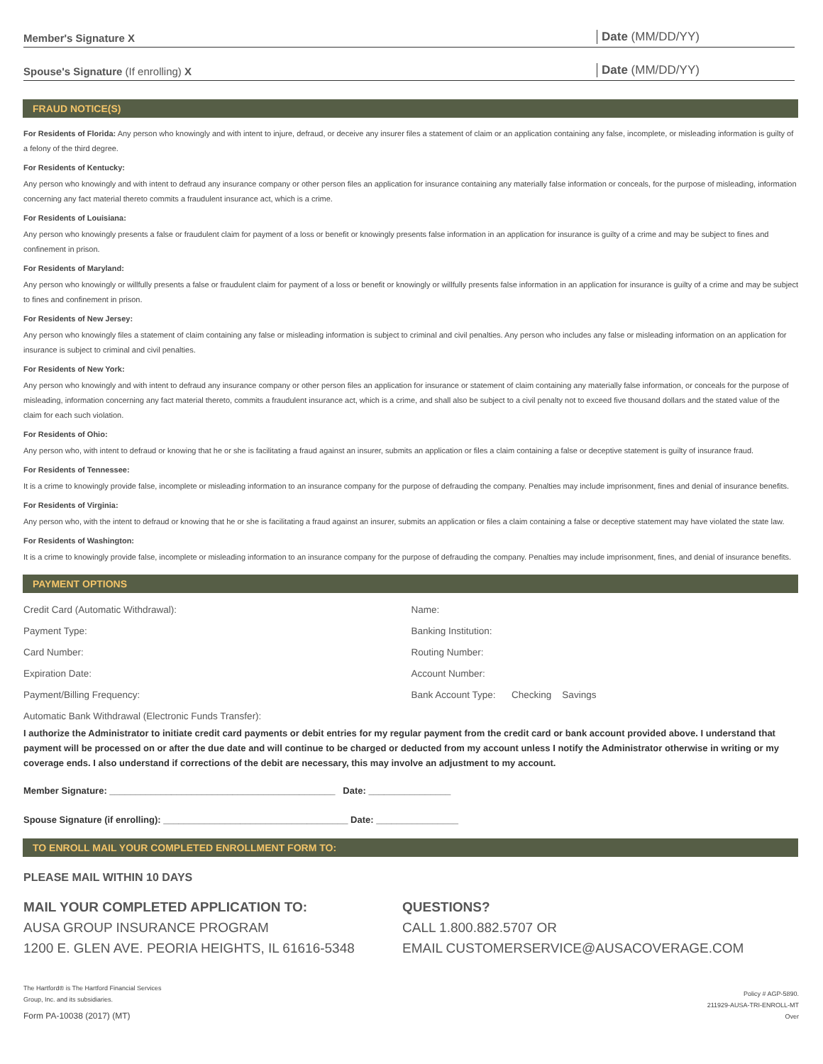Member's Signature X Date (MM/DD/YY)
Spouse's Signature (If enrolling) X Date (MM/DD/YY)
FRAUD NOTICE(S)
For Residents of Florida: Any person who knowingly and with intent to injure, defraud, or deceive any insurer files a statement of claim or an application containing any false, incomplete, or misleading information is guilty of a felony of the third degree.
For Residents of Kentucky:
Any person who knowingly and with intent to defraud any insurance company or other person files an application for insurance containing any materially false information or conceals, for the purpose of misleading, information concerning any fact material thereto commits a fraudulent insurance act, which is a crime.
For Residents of Louisiana:
Any person who knowingly presents a false or fraudulent claim for payment of a loss or benefit or knowingly presents false information in an application for insurance is guilty of a crime and may be subject to fines and confinement in prison.
For Residents of Maryland:
Any person who knowingly or willfully presents a false or fraudulent claim for payment of a loss or benefit or knowingly or willfully presents false information in an application for insurance is guilty of a crime and may be subject to fines and confinement in prison.
For Residents of New Jersey:
Any person who knowingly files a statement of claim containing any false or misleading information is subject to criminal and civil penalties. Any person who includes any false or misleading information on an application for insurance is subject to criminal and civil penalties.
For Residents of New York:
Any person who knowingly and with intent to defraud any insurance company or other person files an application for insurance or statement of claim containing any materially false information, or conceals for the purpose of misleading, information concerning any fact material thereto, commits a fraudulent insurance act, which is a crime, and shall also be subject to a civil penalty not to exceed five thousand dollars and the stated value of the claim for each such violation.
For Residents of Ohio:
Any person who, with intent to defraud or knowing that he or she is facilitating a fraud against an insurer, submits an application or files a claim containing a false or deceptive statement is guilty of insurance fraud.
For Residents of Tennessee:
It is a crime to knowingly provide false, incomplete or misleading information to an insurance company for the purpose of defrauding the company. Penalties may include imprisonment, fines and denial of insurance benefits.
For Residents of Virginia:
Any person who, with the intent to defraud or knowing that he or she is facilitating a fraud against an insurer, submits an application or files a claim containing a false or deceptive statement may have violated the state law.
For Residents of Washington:
It is a crime to knowingly provide false, incomplete or misleading information to an insurance company for the purpose of defrauding the company. Penalties may include imprisonment, fines, and denial of insurance benefits.
PAYMENT OPTIONS
Credit Card (Automatic Withdrawal):
Payment Type:
Card Number:
Expiration Date:
Payment/Billing Frequency:
Name:
Banking Institution:
Routing Number:
Account Number:
Bank Account Type: Checking Savings
Automatic Bank Withdrawal (Electronic Funds Transfer):
I authorize the Administrator to initiate credit card payments or debit entries for my regular payment from the credit card or bank account provided above. I understand that payment will be processed on or after the due date and will continue to be charged or deducted from my account unless I notify the Administrator otherwise in writing or my coverage ends. I also understand if corrections of the debit are necessary, this may involve an adjustment to my account.
Member Signature: ____________________________________________ Date: ________________
Spouse Signature (if enrolling): ____________________________________ Date: ________________
TO ENROLL MAIL YOUR COMPLETED ENROLLMENT FORM TO:
PLEASE MAIL WITHIN 10 DAYS
MAIL YOUR COMPLETED APPLICATION TO:
AUSA GROUP INSURANCE PROGRAM
1200 E. GLEN AVE. PEORIA HEIGHTS, IL 61616-5348
QUESTIONS?
CALL 1.800.882.5707 OR
EMAIL CUSTOMERSERVICE@AUSACOVERAGE.COM
The Hartford® is The Hartford Financial Services
Group, Inc. and its subsidiaries.
Form PA-10038 (2017) (MT)
Policy # AGP-5890.
211929-AUSA-TRI-ENROLL-MT
Over